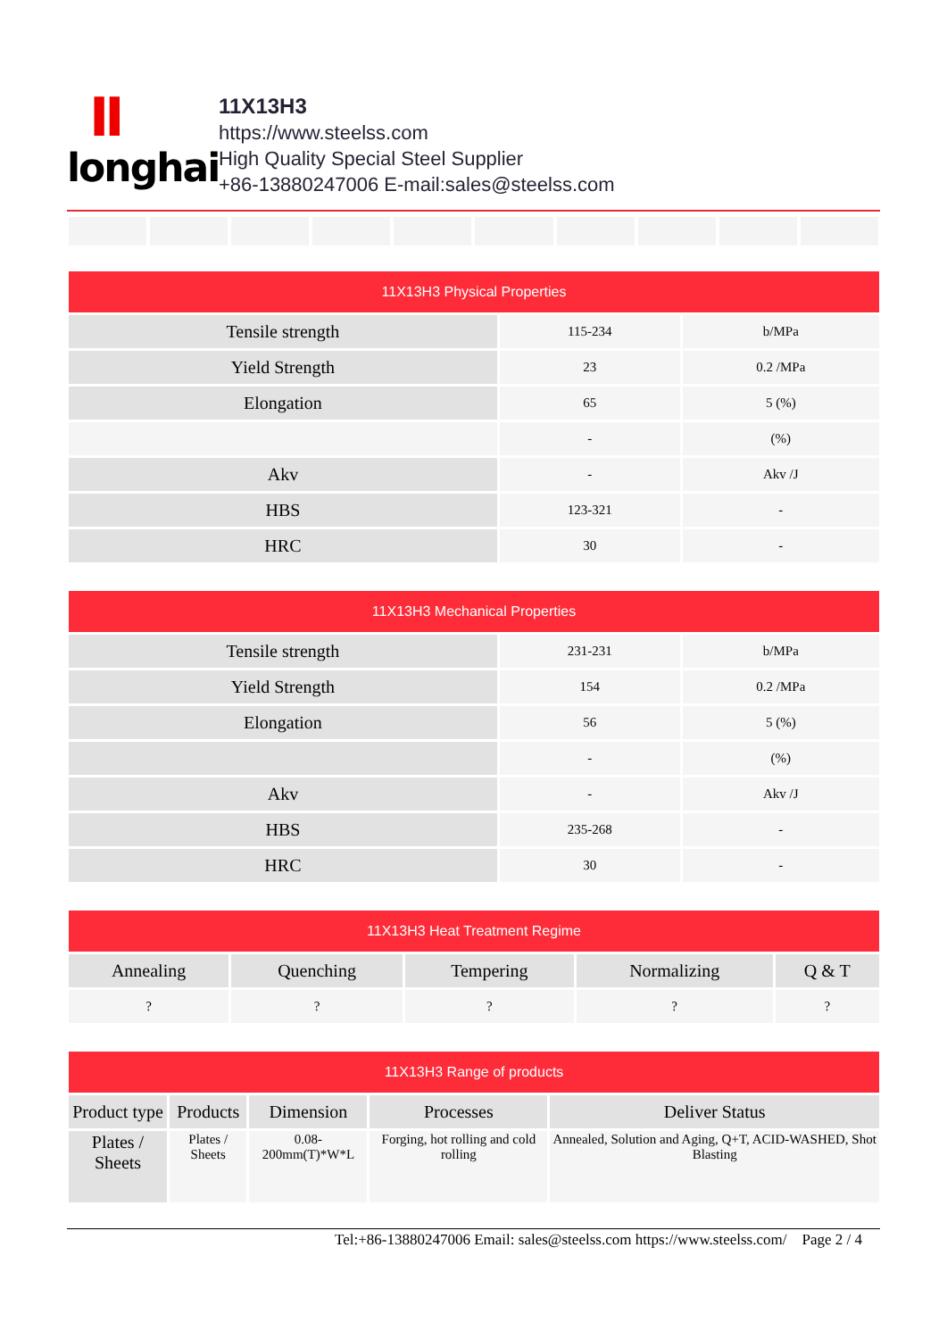Ⅱ
longhai
11X13H3
https://www.steelss.com
High Quality Special Steel Supplier
+86-13880247006 E-mail:sales@steelss.com
| 11X13H3 Physical Properties | | |
| --- | --- | --- |
| Tensile strength | 115-234 | b/MPa |
| Yield Strength | 23 | 0.2 /MPa |
| Elongation | 65 | 5 (%) |
| | - | (%) |
| Akv | - | Akv /J |
| HBS | 123-321 | - |
| HRC | 30 | - |
| 11X13H3 Mechanical Properties | | |
| --- | --- | --- |
| Tensile strength | 231-231 | b/MPa |
| Yield Strength | 154 | 0.2 /MPa |
| Elongation | 56 | 5 (%) |
| | - | (%) |
| Akv | - | Akv /J |
| HBS | 235-268 | - |
| HRC | 30 | - |
| 11X13H3 Heat Treatment Regime | | | | |
| --- | --- | --- | --- | --- |
| Annealing | Quenching | Tempering | Normalizing | Q & T |
| ? | ? | ? | ? | ? |
| 11X13H3 Range of products | | | | |
| --- | --- | --- | --- | --- |
| Product type | Products | Dimension | Processes | Deliver Status |
| Plates / Sheets | Plates / Sheets | 0.08-200mm(T)*W*L | Forging, hot rolling and cold rolling | Annealed, Solution and Aging, Q+T, ACID-WASHED, Shot Blasting |
Tel:+86-13880247006 Email: sales@steelss.com https://www.steelss.com/ Page 2 / 4